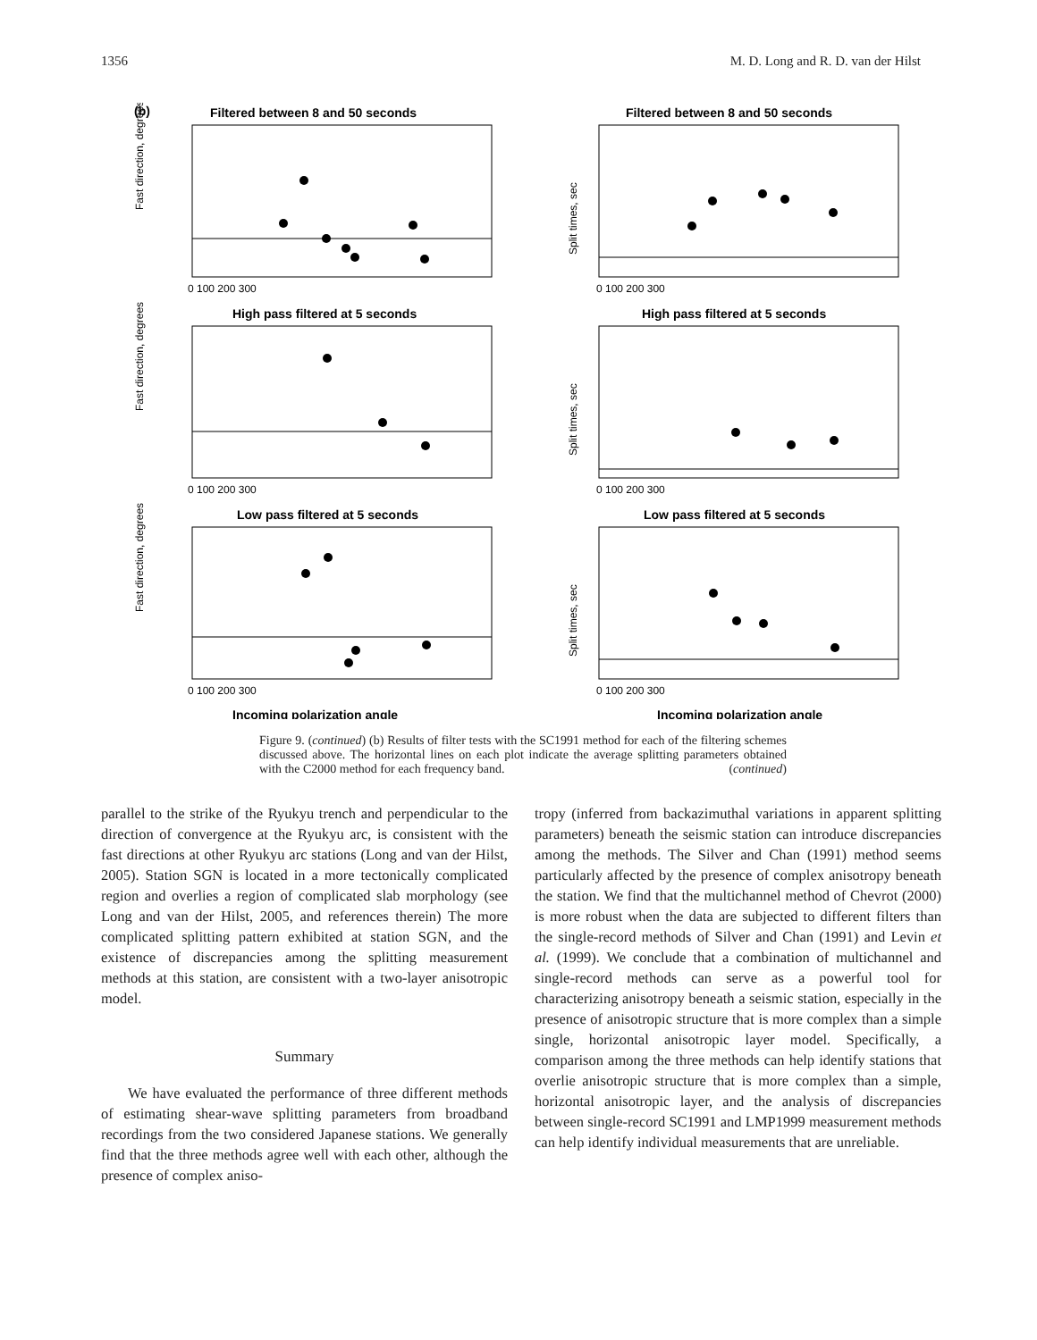1356 M. D. Long and R. D. van der Hilst
(b)
Filtered between 8 and 50 seconds
Filtered between 8 and 50 seconds
High pass filtered at 5 seconds
High pass filtered at 5 seconds
Low pass filtered at 5 seconds
Low pass filtered at 5 seconds
Incoming polarization angle
Incoming polarization angle
Fast direction, degrees
Fast direction, degrees
Fast direction, degrees
Split times, sec
Split times, sec
Split times, sec
0 100 200 300
0 100 200 300
0 100 200 300
0 100 200 300
0 100 200 300
0 100 200 300
Figure 9. (continued) (b) Results of filter tests with the SC1991 method for each of the filtering schemes discussed above. The horizontal lines on each plot indicate the average splitting parameters obtained with the C2000 method for each frequency band. (continued)
parallel to the strike of the Ryukyu trench and perpendicular to the direction of convergence at the Ryukyu arc, is consistent with the fast directions at other Ryukyu arc stations (Long and van der Hilst, 2005). Station SGN is located in a more tectonically complicated region and overlies a region of complicated slab morphology (see Long and van der Hilst, 2005, and references therein) The more complicated splitting pattern exhibited at station SGN, and the existence of discrepancies among the splitting measurement methods at this station, are consistent with a two-layer anisotropic model.
Summary
We have evaluated the performance of three different methods of estimating shear-wave splitting parameters from broadband recordings from the two considered Japanese stations. We generally find that the three methods agree well with each other, although the presence of complex aniso-
tropy (inferred from backazimuthal variations in apparent splitting parameters) beneath the seismic station can introduce discrepancies among the methods. The Silver and Chan (1991) method seems particularly affected by the presence of complex anisotropy beneath the station. We find that the multichannel method of Chevrot (2000) is more robust when the data are subjected to different filters than the single-record methods of Silver and Chan (1991) and Levin et al. (1999). We conclude that a combination of multichannel and single-record methods can serve as a powerful tool for characterizing anisotropy beneath a seismic station, especially in the presence of anisotropic structure that is more complex than a simple single, horizontal anisotropic layer model. Specifically, a comparison among the three methods can help identify stations that overlie anisotropic structure that is more complex than a simple, horizontal anisotropic layer, and the analysis of discrepancies between single-record SC1991 and LMP1999 measurement methods can help identify individual measurements that are unreliable.